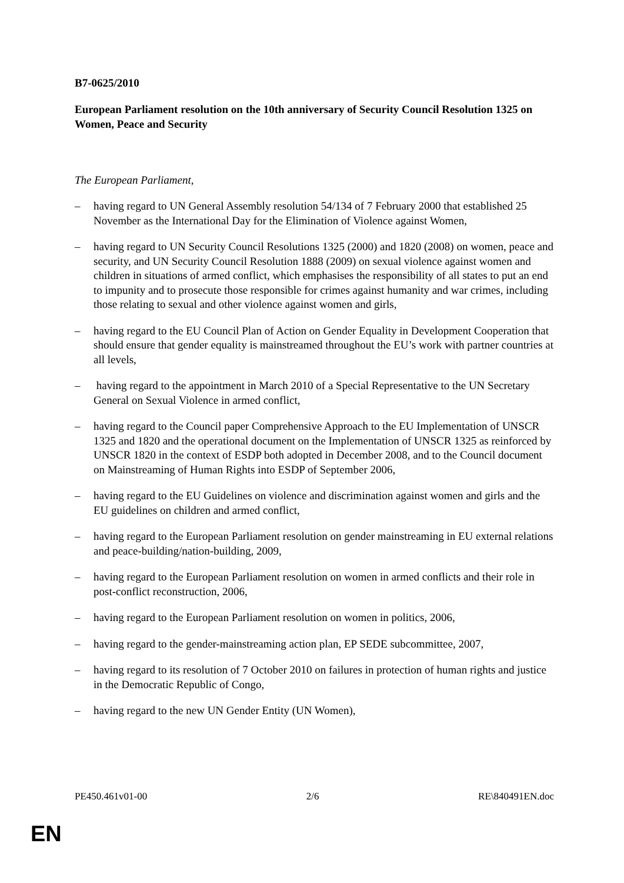B7-0625/2010
European Parliament resolution on the 10th anniversary of Security Council Resolution 1325 on Women, Peace and Security
The European Parliament,
– having regard to UN General Assembly resolution 54/134 of 7 February 2000 that established 25 November as the International Day for the Elimination of Violence against Women,
– having regard to UN Security Council Resolutions 1325 (2000) and 1820 (2008) on women, peace and security, and UN Security Council Resolution 1888 (2009) on sexual violence against women and children in situations of armed conflict, which emphasises the responsibility of all states to put an end to impunity and to prosecute those responsible for crimes against humanity and war crimes, including those relating to sexual and other violence against women and girls,
– having regard to the EU Council Plan of Action on Gender Equality in Development Cooperation that should ensure that gender equality is mainstreamed throughout the EU’s work with partner countries at all levels,
– having regard to the appointment in March 2010 of a Special Representative to the UN Secretary General on Sexual Violence in armed conflict,
– having regard to the Council paper Comprehensive Approach to the EU Implementation of UNSCR 1325 and 1820 and the operational document on the Implementation of UNSCR 1325 as reinforced by UNSCR 1820 in the context of ESDP both adopted in December 2008, and to the Council document on Mainstreaming of Human Rights into ESDP of September 2006,
– having regard to the EU Guidelines on violence and discrimination against women and girls and the EU guidelines on children and armed conflict,
– having regard to the European Parliament resolution on gender mainstreaming in EU external relations and peace-building/nation-building, 2009,
– having regard to the European Parliament resolution on women in armed conflicts and their role in post-conflict reconstruction, 2006,
– having regard to the European Parliament resolution on women in politics, 2006,
– having regard to the gender-mainstreaming action plan, EP SEDE subcommittee, 2007,
– having regard to its resolution of 7 October 2010 on failures in protection of human rights and justice in the Democratic Republic of Congo,
– having regard to the new UN Gender Entity (UN Women),
PE450.461v01-00 2/6 RE\840491EN.doc
EN